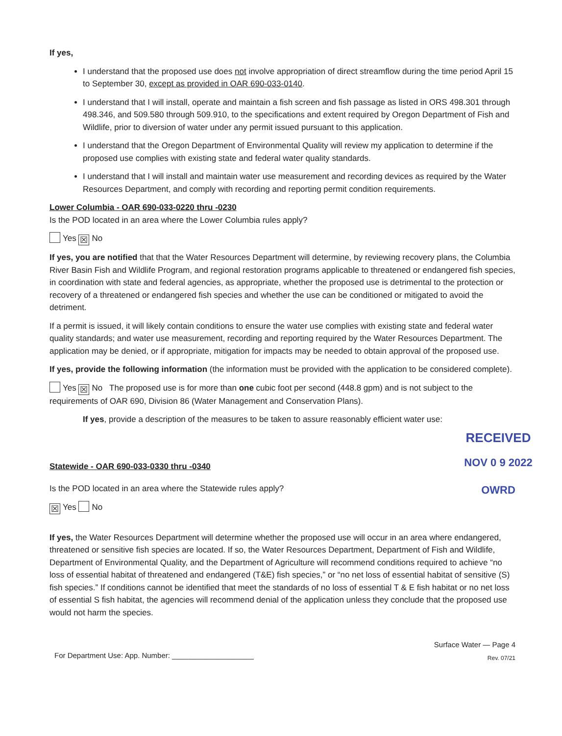If yes,
I understand that the proposed use does not involve appropriation of direct streamflow during the time period April 15 to September 30, except as provided in OAR 690-033-0140.
I understand that I will install, operate and maintain a fish screen and fish passage as listed in ORS 498.301 through 498.346, and 509.580 through 509.910, to the specifications and extent required by Oregon Department of Fish and Wildlife, prior to diversion of water under any permit issued pursuant to this application.
I understand that the Oregon Department of Environmental Quality will review my application to determine if the proposed use complies with existing state and federal water quality standards.
I understand that I will install and maintain water use measurement and recording devices as required by the Water Resources Department, and comply with recording and reporting permit condition requirements.
Lower Columbia - OAR 690-033-0220 thru -0230
Is the POD located in an area where the Lower Columbia rules apply?
Yes ☒ No
If yes, you are notified that that the Water Resources Department will determine, by reviewing recovery plans, the Columbia River Basin Fish and Wildlife Program, and regional restoration programs applicable to threatened or endangered fish species, in coordination with state and federal agencies, as appropriate, whether the proposed use is detrimental to the protection or recovery of a threatened or endangered fish species and whether the use can be conditioned or mitigated to avoid the detriment.
If a permit is issued, it will likely contain conditions to ensure the water use complies with existing state and federal water quality standards; and water use measurement, recording and reporting required by the Water Resources Department. The application may be denied, or if appropriate, mitigation for impacts may be needed to obtain approval of the proposed use.
If yes, provide the following information (the information must be provided with the application to be considered complete).
Yes ☒ No The proposed use is for more than one cubic foot per second (448.8 gpm) and is not subject to the requirements of OAR 690, Division 86 (Water Management and Conservation Plans).
If yes, provide a description of the measures to be taken to assure reasonably efficient water use:
RECEIVED
NOV 0 9 2022
OWRD
Statewide - OAR 690-033-0330 thru -0340
Is the POD located in an area where the Statewide rules apply?
☒ Yes No
If yes, the Water Resources Department will determine whether the proposed use will occur in an area where endangered, threatened or sensitive fish species are located. If so, the Water Resources Department, Department of Fish and Wildlife, Department of Environmental Quality, and the Department of Agriculture will recommend conditions required to achieve “no loss of essential habitat of threatened and endangered (T&E) fish species,” or “no net loss of essential habitat of sensitive (S) fish species.” If conditions cannot be identified that meet the standards of no loss of essential T & E fish habitat or no net loss of essential S fish habitat, the agencies will recommend denial of the application unless they conclude that the proposed use would not harm the species.
For Department Use: App. Number: ____________________
Surface Water — Page 4
Rev. 07/21